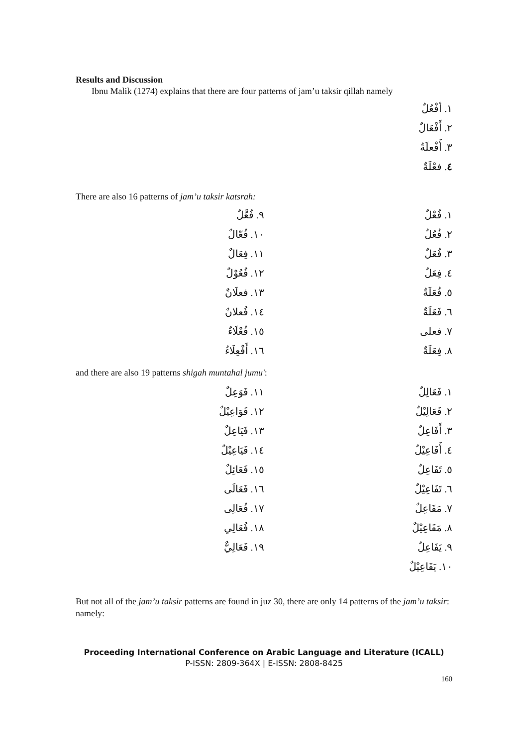Results and Discussion
Ibnu Malik (1274) explains that there are four patterns of jam’u taksir qillah namely
١. أفْعُلٌ
٢. أَفْعَالٌ
٣. أَفْعلَةٌ
٤. فعْلَةٌ
There are also 16 patterns of jam’u taksir katsrah:
١. فُعْلٌ
٩. فُعَّلٌ
٢. فُعُلٌ
١٠. فُعّالٌ
٣. فُعَلٌ
١١. فِعَالٌ
٤. فِعَلٌ
١٢. فُعُوْلٌ
٥. فُعَلَةٌ
١٣. فعلَانٌ
٦. فَعَلَةٌ
١٤. فُعلانٌ
٧. فعلى
١٥. فُعْلَاءٌ
٨. فِعَلَةٌ
١٦. أَفْعِلَاءٌ
and there are also 19 patterns shigah muntahal jumu':
١. فَعَالِلٌ
١١. فَوَعِلٌ
٢. فَعَالِيْلٌ
١٢. فَوَاعِيْلٌ
٣. أَفَاعِلٌ
١٣. فَيَاعِلٌ
٤. أَفَاعِيْلٌ
١٤. فَيَاعِيْلٌ
٥. تَفَاعِلٌ
١٥. فَعَائِلٌ
٦. تَفَاعِيْلٌ
١٦. فَعَالَى
٧. مَفَاعِلٌ
١٧. فُعَالِى
٨. مَفَاعِيْلٌ
١٨. فُعَالِي
٩. يَفَاعِلٌ
١٩. فَعَالِيٌّ
١٠. يَفَاعِيْلٌ
But not all of the jam’u taksir patterns are found in juz 30, there are only 14 patterns of the jam’u taksir: namely:
Proceeding International Conference on Arabic Language and Literature (ICALL)
P-ISSN: 2809-364X | E-ISSN: 2808-8425
160